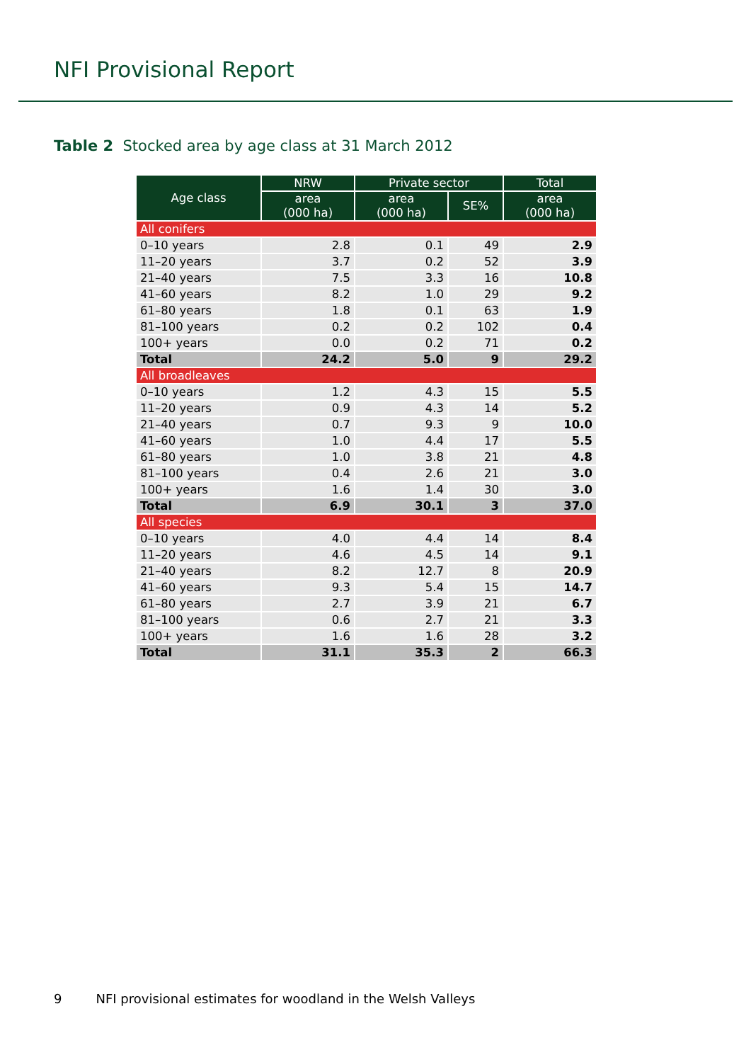NFI Provisional Report
Table 2 Stocked area by age class at 31 March 2012
| Age class | NRW | Private sector | | Total |
| --- | --- | --- | --- | --- |
| | area (000 ha) | area (000 ha) | SE% | area (000 ha) |
| All conifers | | | | |
| 0–10 years | 2.8 | 0.1 | 49 | 2.9 |
| 11–20 years | 3.7 | 0.2 | 52 | 3.9 |
| 21–40 years | 7.5 | 3.3 | 16 | 10.8 |
| 41–60 years | 8.2 | 1.0 | 29 | 9.2 |
| 61–80 years | 1.8 | 0.1 | 63 | 1.9 |
| 81–100 years | 0.2 | 0.2 | 102 | 0.4 |
| 100+ years | 0.0 | 0.2 | 71 | 0.2 |
| Total | 24.2 | 5.0 | 9 | 29.2 |
| All broadleaves | | | | |
| 0–10 years | 1.2 | 4.3 | 15 | 5.5 |
| 11–20 years | 0.9 | 4.3 | 14 | 5.2 |
| 21–40 years | 0.7 | 9.3 | 9 | 10.0 |
| 41–60 years | 1.0 | 4.4 | 17 | 5.5 |
| 61–80 years | 1.0 | 3.8 | 21 | 4.8 |
| 81–100 years | 0.4 | 2.6 | 21 | 3.0 |
| 100+ years | 1.6 | 1.4 | 30 | 3.0 |
| Total | 6.9 | 30.1 | 3 | 37.0 |
| All species | | | | |
| 0–10 years | 4.0 | 4.4 | 14 | 8.4 |
| 11–20 years | 4.6 | 4.5 | 14 | 9.1 |
| 21–40 years | 8.2 | 12.7 | 8 | 20.9 |
| 41–60 years | 9.3 | 5.4 | 15 | 14.7 |
| 61–80 years | 2.7 | 3.9 | 21 | 6.7 |
| 81–100 years | 0.6 | 2.7 | 21 | 3.3 |
| 100+ years | 1.6 | 1.6 | 28 | 3.2 |
| Total | 31.1 | 35.3 | 2 | 66.3 |
9 NFI provisional estimates for woodland in the Welsh Valleys